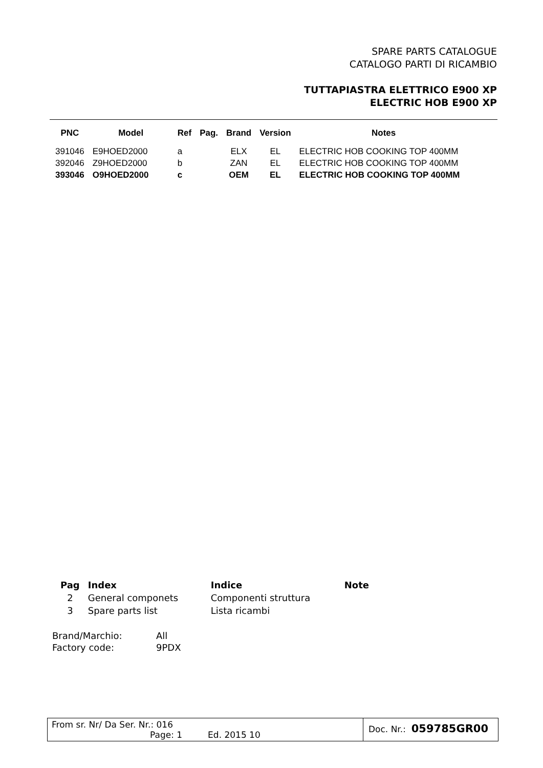SPARE PARTS CATALOGUE
CATALOGO PARTI DI RICAMBIO
TUTTAPIASTRA ELETTRICO E900 XP
ELECTRIC HOB E900 XP
| PNC | Model | Ref | Pag. | Brand | Version | Notes |
| --- | --- | --- | --- | --- | --- | --- |
| 391046 | E9HOED2000 | a | | ELX | EL | ELECTRIC HOB COOKING TOP 400MM |
| 392046 | Z9HOED2000 | b | | ZAN | EL | ELECTRIC HOB COOKING TOP 400MM |
| 393046 | O9HOED2000 | c | | OEM | EL | ELECTRIC HOB COOKING TOP 400MM |
| Pag | Index | Indice | Note |
| --- | --- | --- | --- |
| 2 | General componets | Componenti struttura | |
| 3 | Spare parts list | Lista ricambi | |
Brand/Marchio: All
Factory code: 9PDX
From sr. Nr/ Da Ser. Nr.: 016
Page: 1 Ed. 2015 10
Doc. Nr.: 059785GR00